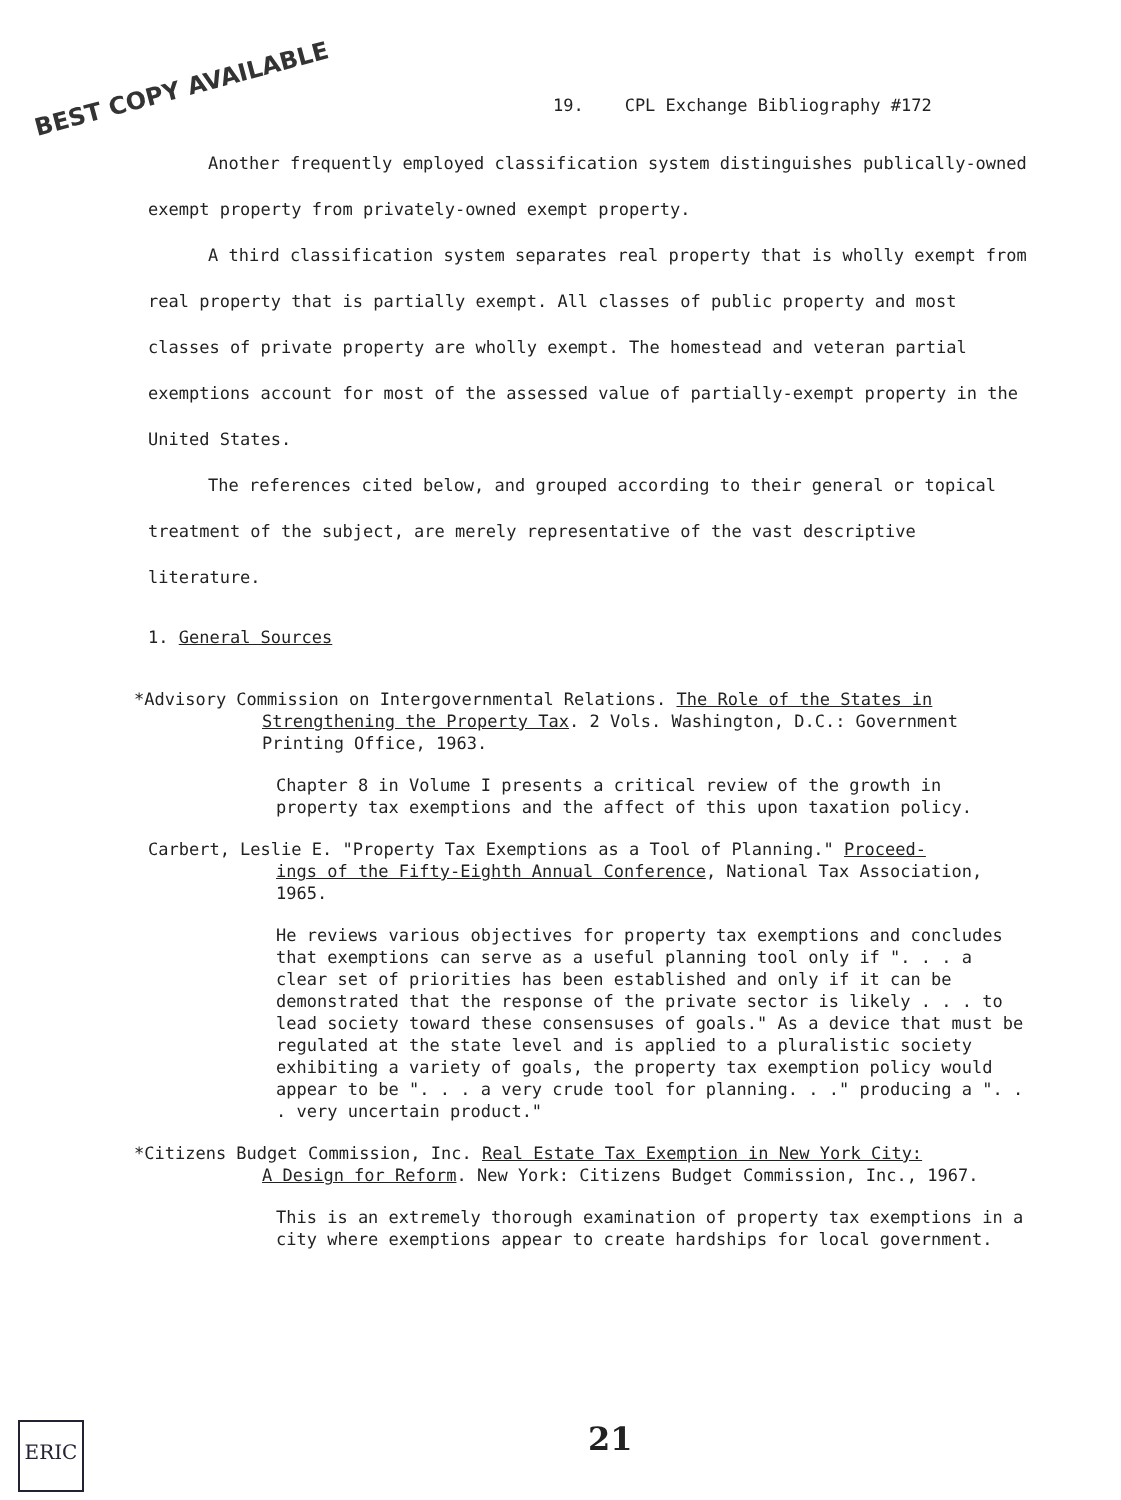BEST COPY AVAILABLE
19. CPL Exchange Bibliography #172
Another frequently employed classification system distinguishes publically-owned exempt property from privately-owned exempt property.
A third classification system separates real property that is wholly exempt from real property that is partially exempt. All classes of public property and most classes of private property are wholly exempt. The homestead and veteran partial exemptions account for most of the assessed value of partially-exempt property in the United States.
The references cited below, and grouped according to their general or topical treatment of the subject, are merely representative of the vast descriptive literature.
1. General Sources
*Advisory Commission on Intergovernmental Relations. The Role of the States in
Strengthening the Property Tax. 2 Vols. Washington, D.C.: Government Printing Office, 1963.
Chapter 8 in Volume I presents a critical review of the growth in property tax exemptions and the affect of this upon taxation policy.
Carbert, Leslie E. "Property Tax Exemptions as a Tool of Planning." Proceed-
ings of the Fifty-Eighth Annual Conference, National Tax Association, 1965.
He reviews various objectives for property tax exemptions and concludes that exemptions can serve as a useful planning tool only if ". . . a clear set of priorities has been established and only if it can be demonstrated that the response of the private sector is likely . . . to lead society toward these consensuses of goals." As a device that must be regulated at the state level and is applied to a pluralistic society exhibiting a variety of goals, the property tax exemption policy would appear to be ". . . a very crude tool for planning. . ." producing a ". . . very uncertain product."
*Citizens Budget Commission, Inc. Real Estate Tax Exemption in New York City:
A Design for Reform. New York: Citizens Budget Commission, Inc., 1967.
This is an extremely thorough examination of property tax exemptions in a city where exemptions appear to create hardships for local government.
ERIC 21